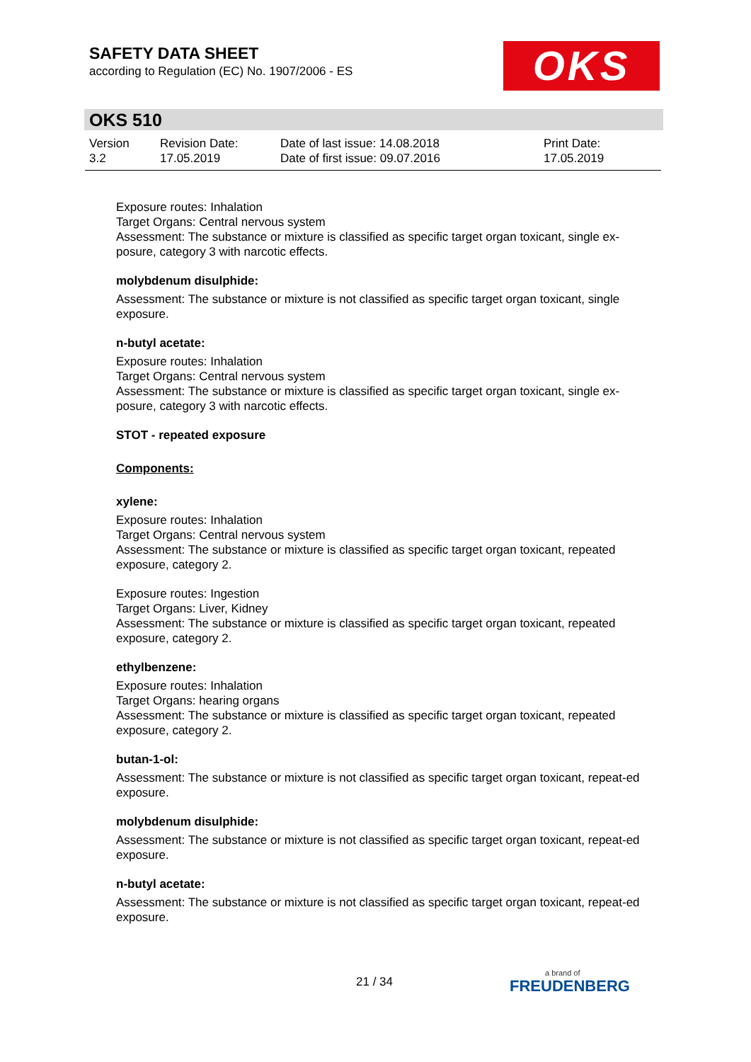SAFETY DATA SHEET
according to Regulation (EC) No. 1907/2006 - ES
OKS
OKS 510
| Version 3.2 | Revision Date: 17.05.2019 | Date of last issue: 14.08.2018 Date of first issue: 09.07.2016 | Print Date: 17.05.2019 |
Exposure routes: Inhalation
Target Organs: Central nervous system
Assessment: The substance or mixture is classified as specific target organ toxicant, single ex-posure, category 3 with narcotic effects.
molybdenum disulphide:
Assessment: The substance or mixture is not classified as specific target organ toxicant, single exposure.
n-butyl acetate:
Exposure routes: Inhalation
Target Organs: Central nervous system
Assessment: The substance or mixture is classified as specific target organ toxicant, single ex-posure, category 3 with narcotic effects.
STOT - repeated exposure
Components:
xylene:
Exposure routes: Inhalation
Target Organs: Central nervous system
Assessment: The substance or mixture is classified as specific target organ toxicant, repeated exposure, category 2.
Exposure routes: Ingestion
Target Organs: Liver, Kidney
Assessment: The substance or mixture is classified as specific target organ toxicant, repeated exposure, category 2.
ethylbenzene:
Exposure routes: Inhalation
Target Organs: hearing organs
Assessment: The substance or mixture is classified as specific target organ toxicant, repeated exposure, category 2.
butan-1-ol:
Assessment: The substance or mixture is not classified as specific target organ toxicant, repeat-ed exposure.
molybdenum disulphide:
Assessment: The substance or mixture is not classified as specific target organ toxicant, repeat-ed exposure.
n-butyl acetate:
Assessment: The substance or mixture is not classified as specific target organ toxicant, repeat-ed exposure.
21 / 34 a brand of
FREUDENBERG